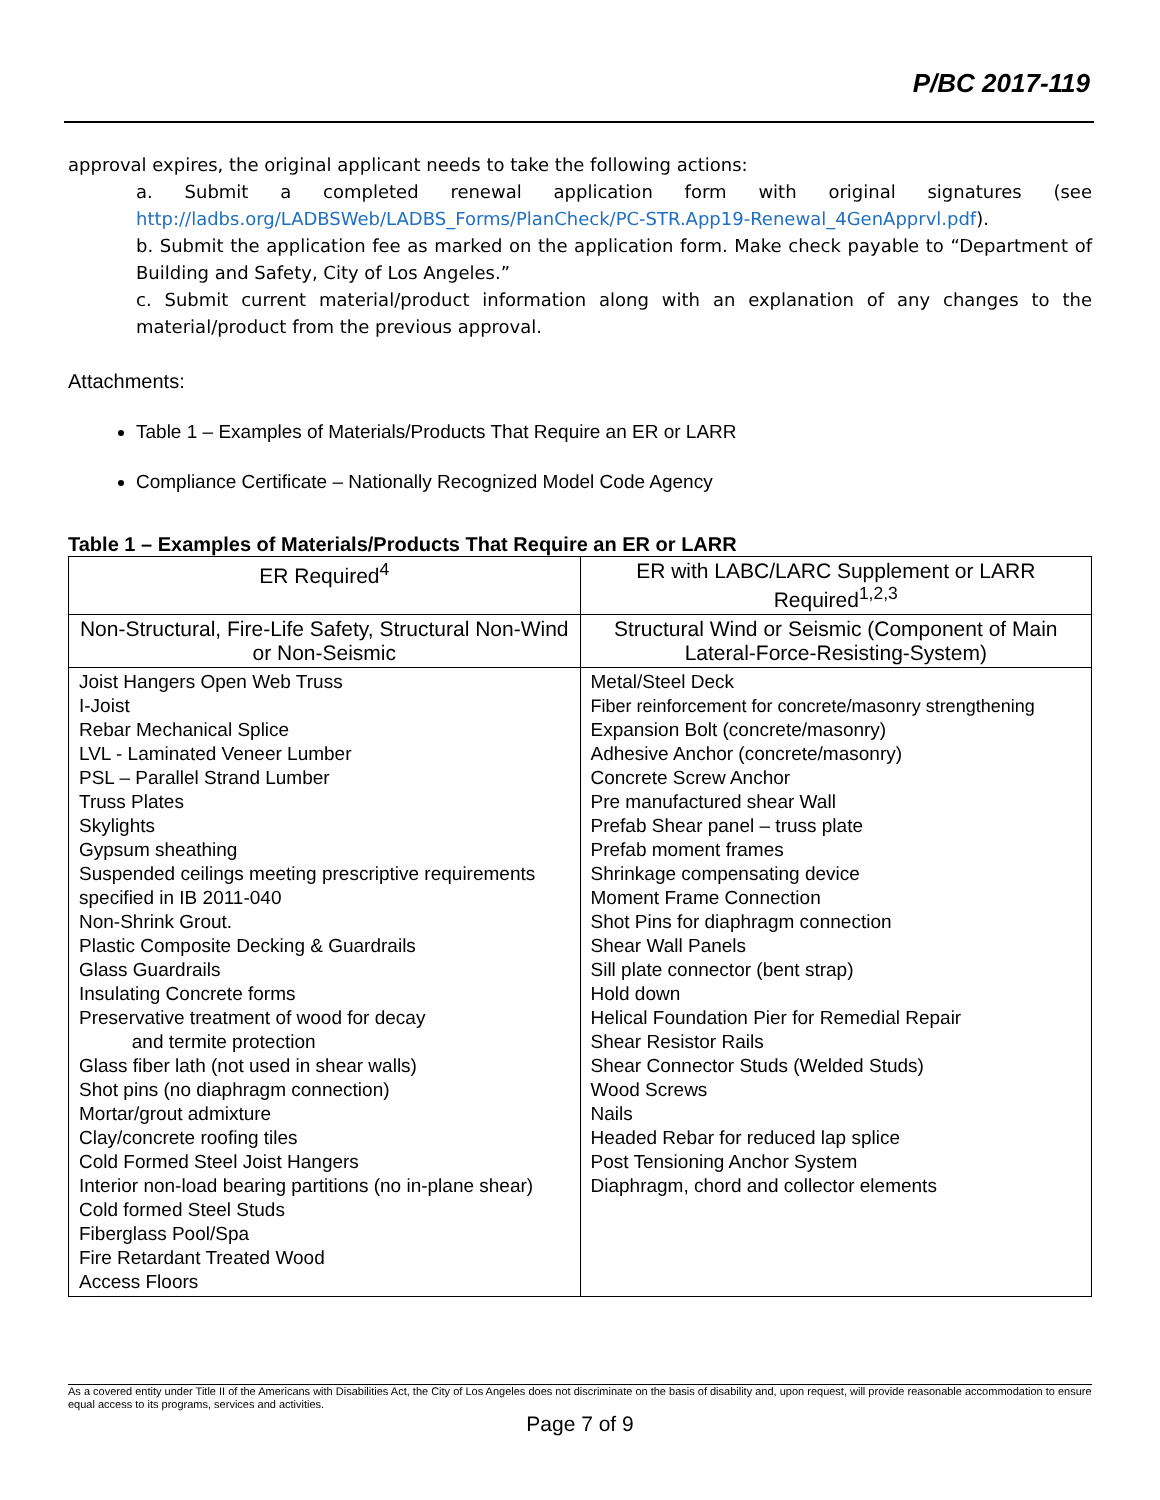P/BC 2017-119
approval expires, the original applicant needs to take the following actions:
a. Submit a completed renewal application form with original signatures (see http://ladbs.org/LADBSWeb/LADBS_Forms/PlanCheck/PC-STR.App19-Renewal_4GenApprvl.pdf).
b. Submit the application fee as marked on the application form. Make check payable to “Department of Building and Safety, City of Los Angeles.”
c. Submit current material/product information along with an explanation of any changes to the material/product from the previous approval.
Attachments:
Table 1 – Examples of Materials/Products That Require an ER or LARR
Compliance Certificate – Nationally Recognized Model Code Agency
Table 1 – Examples of Materials/Products That Require an ER or LARR
| ER Required<sup>4</sup> | ER with LABC/LARC Supplement or LARR Required<sup>1,2,3</sup> |
| --- | --- |
| Non-Structural, Fire-Life Safety, Structural Non-Wind or Non-Seismic | Structural Wind or Seismic (Component of Main Lateral-Force-Resisting-System) |
| Joist Hangers Open Web Truss I-Joist Rebar Mechanical Splice LVL - Laminated Veneer Lumber PSL – Parallel Strand Lumber Truss Plates Skylights Gypsum sheathing Suspended ceilings meeting prescriptive requirements specified in IB 2011-040 Non-Shrink Grout. Plastic Composite Decking & Guardrails Glass Guardrails Insulating Concrete forms Preservative treatment of wood for decay and termite protection Glass fiber lath (not used in shear walls) Shot pins (no diaphragm connection) Mortar/grout admixture Clay/concrete roofing tiles Cold Formed Steel Joist Hangers Interior non-load bearing partitions (no in-plane shear) Cold formed Steel Studs Fiberglass Pool/Spa Fire Retardant Treated Wood Access Floors | Metal/Steel Deck Fiber reinforcement for concrete/masonry strengthening Expansion Bolt (concrete/masonry) Adhesive Anchor (concrete/masonry) Concrete Screw Anchor Pre manufactured shear Wall Prefab Shear panel – truss plate Prefab moment frames Shrinkage compensating device Moment Frame Connection Shot Pins for diaphragm connection Shear Wall Panels Sill plate connector (bent strap) Hold down Helical Foundation Pier for Remedial Repair Shear Resistor Rails Shear Connector Studs (Welded Studs) Wood Screws Nails Headed Rebar for reduced lap splice Post Tensioning Anchor System Diaphragm, chord and collector elements |
As a covered entity under Title II of the Americans with Disabilities Act, the City of Los Angeles does not discriminate on the basis of disability and, upon request, will provide reasonable accommodation to ensure equal access to its programs, services and activities.
Page 7 of 9